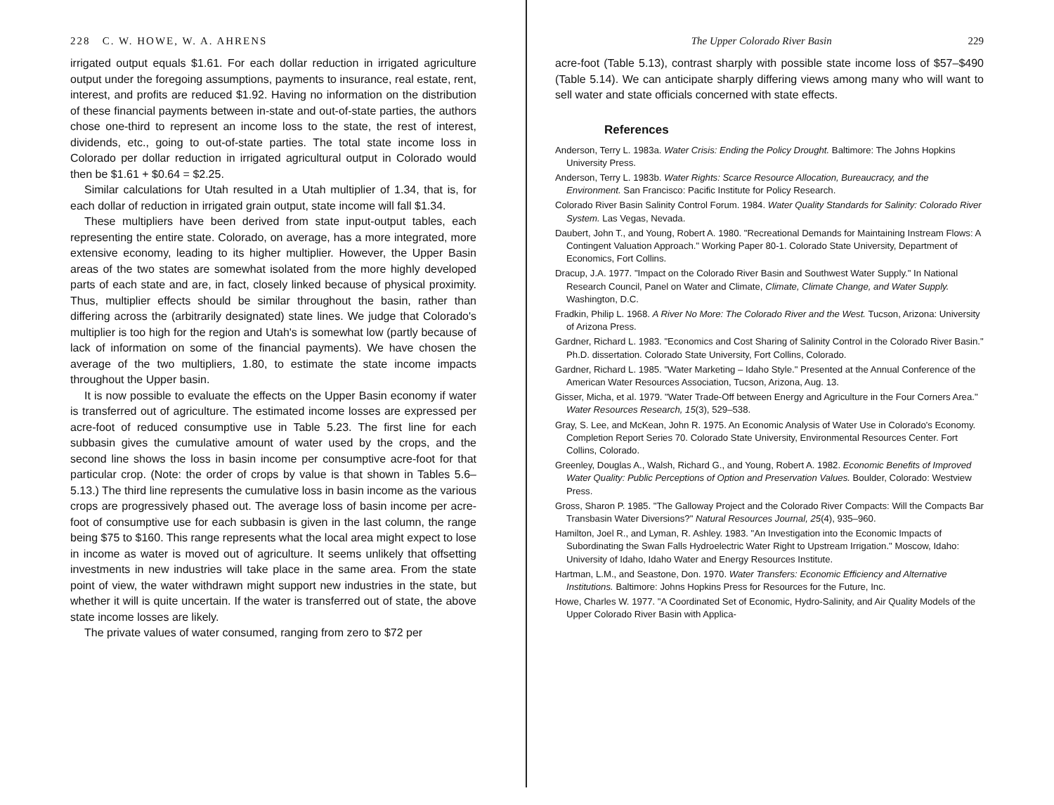228 C. W. HOWE, W. A. AHRENS
irrigated output equals $1.61. For each dollar reduction in irrigated agriculture output under the foregoing assumptions, payments to insurance, real estate, rent, interest, and profits are reduced $1.92. Having no information on the distribution of these financial payments between in-state and out-of-state parties, the authors chose one-third to represent an income loss to the state, the rest of interest, dividends, etc., going to out-of-state parties. The total state income loss in Colorado per dollar reduction in irrigated agricultural output in Colorado would then be $1.61 + $0.64 = $2.25.
Similar calculations for Utah resulted in a Utah multiplier of 1.34, that is, for each dollar of reduction in irrigated grain output, state income will fall $1.34.
These multipliers have been derived from state input-output tables, each representing the entire state. Colorado, on average, has a more integrated, more extensive economy, leading to its higher multiplier. However, the Upper Basin areas of the two states are somewhat isolated from the more highly developed parts of each state and are, in fact, closely linked because of physical proximity. Thus, multiplier effects should be similar throughout the basin, rather than differing across the (arbitrarily designated) state lines. We judge that Colorado's multiplier is too high for the region and Utah's is somewhat low (partly because of lack of information on some of the financial payments). We have chosen the average of the two multipliers, 1.80, to estimate the state income impacts throughout the Upper basin.
It is now possible to evaluate the effects on the Upper Basin economy if water is transferred out of agriculture. The estimated income losses are expressed per acre-foot of reduced consumptive use in Table 5.23. The first line for each subbasin gives the cumulative amount of water used by the crops, and the second line shows the loss in basin income per consumptive acre-foot for that particular crop. (Note: the order of crops by value is that shown in Tables 5.6–5.13.) The third line represents the cumulative loss in basin income as the various crops are progressively phased out. The average loss of basin income per acre-foot of consumptive use for each subbasin is given in the last column, the range being $75 to $160. This range represents what the local area might expect to lose in income as water is moved out of agriculture. It seems unlikely that offsetting investments in new industries will take place in the same area. From the state point of view, the water withdrawn might support new industries in the state, but whether it will is quite uncertain. If the water is transferred out of state, the above state income losses are likely.
The private values of water consumed, ranging from zero to $72 per
The Upper Colorado River Basin 229
acre-foot (Table 5.13), contrast sharply with possible state income loss of $57–$490 (Table 5.14). We can anticipate sharply differing views among many who will want to sell water and state officials concerned with state effects.
References
Anderson, Terry L. 1983a. Water Crisis: Ending the Policy Drought. Baltimore: The Johns Hopkins University Press.
Anderson, Terry L. 1983b. Water Rights: Scarce Resource Allocation, Bureaucracy, and the Environment. San Francisco: Pacific Institute for Policy Research.
Colorado River Basin Salinity Control Forum. 1984. Water Quality Standards for Salinity: Colorado River System. Las Vegas, Nevada.
Daubert, John T., and Young, Robert A. 1980. "Recreational Demands for Maintaining Instream Flows: A Contingent Valuation Approach." Working Paper 80-1. Colorado State University, Department of Economics, Fort Collins.
Dracup, J.A. 1977. "Impact on the Colorado River Basin and Southwest Water Supply." In National Research Council, Panel on Water and Climate, Climate, Climate Change, and Water Supply. Washington, D.C.
Fradkin, Philip L. 1968. A River No More: The Colorado River and the West. Tucson, Arizona: University of Arizona Press.
Gardner, Richard L. 1983. "Economics and Cost Sharing of Salinity Control in the Colorado River Basin." Ph.D. dissertation. Colorado State University, Fort Collins, Colorado.
Gardner, Richard L. 1985. "Water Marketing – Idaho Style." Presented at the Annual Conference of the American Water Resources Association, Tucson, Arizona, Aug. 13.
Gisser, Micha, et al. 1979. "Water Trade-Off between Energy and Agriculture in the Four Corners Area." Water Resources Research, 15(3), 529–538.
Gray, S. Lee, and McKean, John R. 1975. An Economic Analysis of Water Use in Colorado's Economy. Completion Report Series 70. Colorado State University, Environmental Resources Center. Fort Collins, Colorado.
Greenley, Douglas A., Walsh, Richard G., and Young, Robert A. 1982. Economic Benefits of Improved Water Quality: Public Perceptions of Option and Preservation Values. Boulder, Colorado: Westview Press.
Gross, Sharon P. 1985. "The Galloway Project and the Colorado River Compacts: Will the Compacts Bar Transbasin Water Diversions?" Natural Resources Journal, 25(4), 935–960.
Hamilton, Joel R., and Lyman, R. Ashley. 1983. "An Investigation into the Economic Impacts of Subordinating the Swan Falls Hydroelectric Water Right to Upstream Irrigation." Moscow, Idaho: University of Idaho, Idaho Water and Energy Resources Institute.
Hartman, L.M., and Seastone, Don. 1970. Water Transfers: Economic Efficiency and Alternative Institutions. Baltimore: Johns Hopkins Press for Resources for the Future, Inc.
Howe, Charles W. 1977. "A Coordinated Set of Economic, Hydro-Salinity, and Air Quality Models of the Upper Colorado River Basin with Applica-